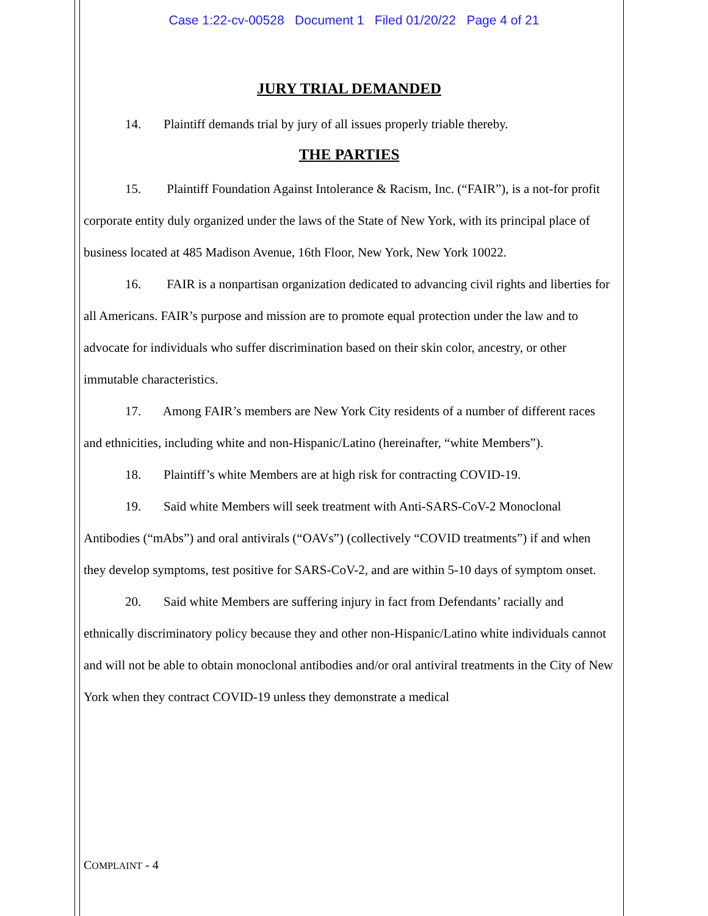Case 1:22-cv-00528 Document 1 Filed 01/20/22 Page 4 of 21
JURY TRIAL DEMANDED
14. Plaintiff demands trial by jury of all issues properly triable thereby.
THE PARTIES
15. Plaintiff Foundation Against Intolerance & Racism, Inc. (“FAIR”), is a not-for profit corporate entity duly organized under the laws of the State of New York, with its principal place of business located at 485 Madison Avenue, 16th Floor, New York, New York 10022.
16. FAIR is a nonpartisan organization dedicated to advancing civil rights and liberties for all Americans. FAIR’s purpose and mission are to promote equal protection under the law and to advocate for individuals who suffer discrimination based on their skin color, ancestry, or other immutable characteristics.
17. Among FAIR’s members are New York City residents of a number of different races and ethnicities, including white and non-Hispanic/Latino (hereinafter, “white Members”).
18. Plaintiff’s white Members are at high risk for contracting COVID-19.
19. Said white Members will seek treatment with Anti-SARS-CoV-2 Monoclonal Antibodies (“mAbs”) and oral antivirals (“OAVs”) (collectively “COVID treatments”) if and when they develop symptoms, test positive for SARS-CoV-2, and are within 5-10 days of symptom onset.
20. Said white Members are suffering injury in fact from Defendants’ racially and ethnically discriminatory policy because they and other non-Hispanic/Latino white individuals cannot and will not be able to obtain monoclonal antibodies and/or oral antiviral treatments in the City of New York when they contract COVID-19 unless they demonstrate a medical
COMPLAINT - 4